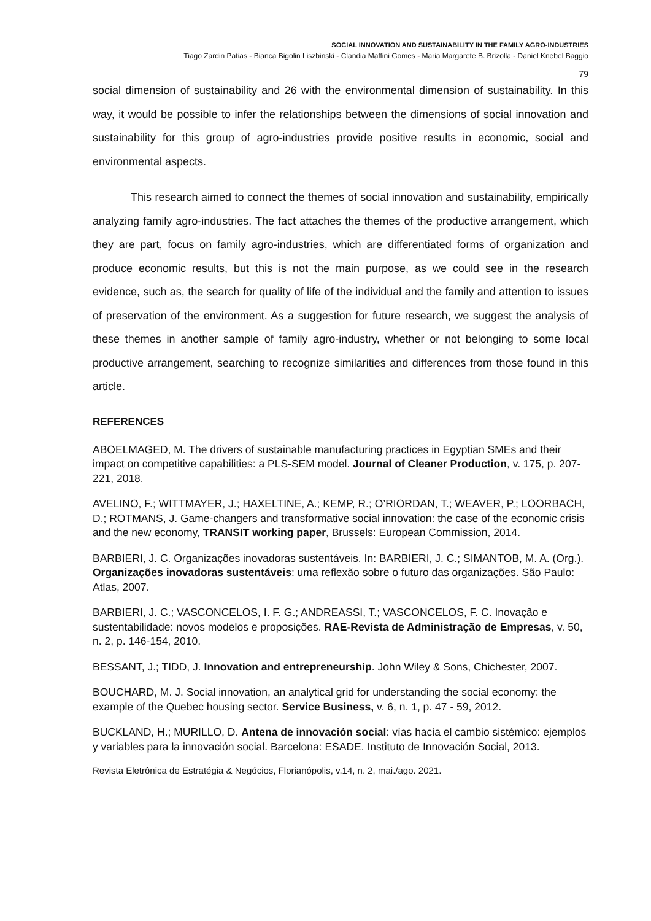SOCIAL INNOVATION AND SUSTAINABILITY IN THE FAMILY AGRO-INDUSTRIES
Tiago Zardin Patias - Bianca Bigolin Liszbinski - Clandia Maffini Gomes - Maria Margarete B. Brizolla - Daniel Knebel Baggio
79
social dimension of sustainability and 26 with the environmental dimension of sustainability. In this way, it would be possible to infer the relationships between the dimensions of social innovation and sustainability for this group of agro-industries provide positive results in economic, social and environmental aspects.
This research aimed to connect the themes of social innovation and sustainability, empirically analyzing family agro-industries. The fact attaches the themes of the productive arrangement, which they are part, focus on family agro-industries, which are differentiated forms of organization and produce economic results, but this is not the main purpose, as we could see in the research evidence, such as, the search for quality of life of the individual and the family and attention to issues of preservation of the environment. As a suggestion for future research, we suggest the analysis of these themes in another sample of family agro-industry, whether or not belonging to some local productive arrangement, searching to recognize similarities and differences from those found in this article.
REFERENCES
ABOELMAGED, M. The drivers of sustainable manufacturing practices in Egyptian SMEs and their impact on competitive capabilities: a PLS-SEM model. Journal of Cleaner Production, v. 175, p. 207-221, 2018.
AVELINO, F.; WITTMAYER, J.; HAXELTINE, A.; KEMP, R.; O’RIORDAN, T.; WEAVER, P.; LOORBACH, D.; ROTMANS, J. Game-changers and transformative social innovation: the case of the economic crisis and the new economy, TRANSIT working paper, Brussels: European Commission, 2014.
BARBIERI, J. C. Organizações inovadoras sustentáveis. In: BARBIERI, J. C.; SIMANTOB, M. A. (Org.). Organizações inovadoras sustentáveis: uma reflexão sobre o futuro das organizações. São Paulo: Atlas, 2007.
BARBIERI, J. C.; VASCONCELOS, I. F. G.; ANDREASSI, T.; VASCONCELOS, F. C. Inovação e sustentabilidade: novos modelos e proposições. RAE-Revista de Administração de Empresas, v. 50, n. 2, p. 146-154, 2010.
BESSANT, J.; TIDD, J. Innovation and entrepreneurship. John Wiley & Sons, Chichester, 2007.
BOUCHARD, M. J. Social innovation, an analytical grid for understanding the social economy: the example of the Quebec housing sector. Service Business, v. 6, n. 1, p. 47 - 59, 2012.
BUCKLAND, H.; MURILLO, D. Antena de innovación social: vías hacia el cambio sistémico: ejemplos y variables para la innovación social. Barcelona: ESADE. Instituto de Innovación Social, 2013.
Revista Eletrônica de Estratégia & Negócios, Florianópolis, v.14, n. 2, mai./ago. 2021.